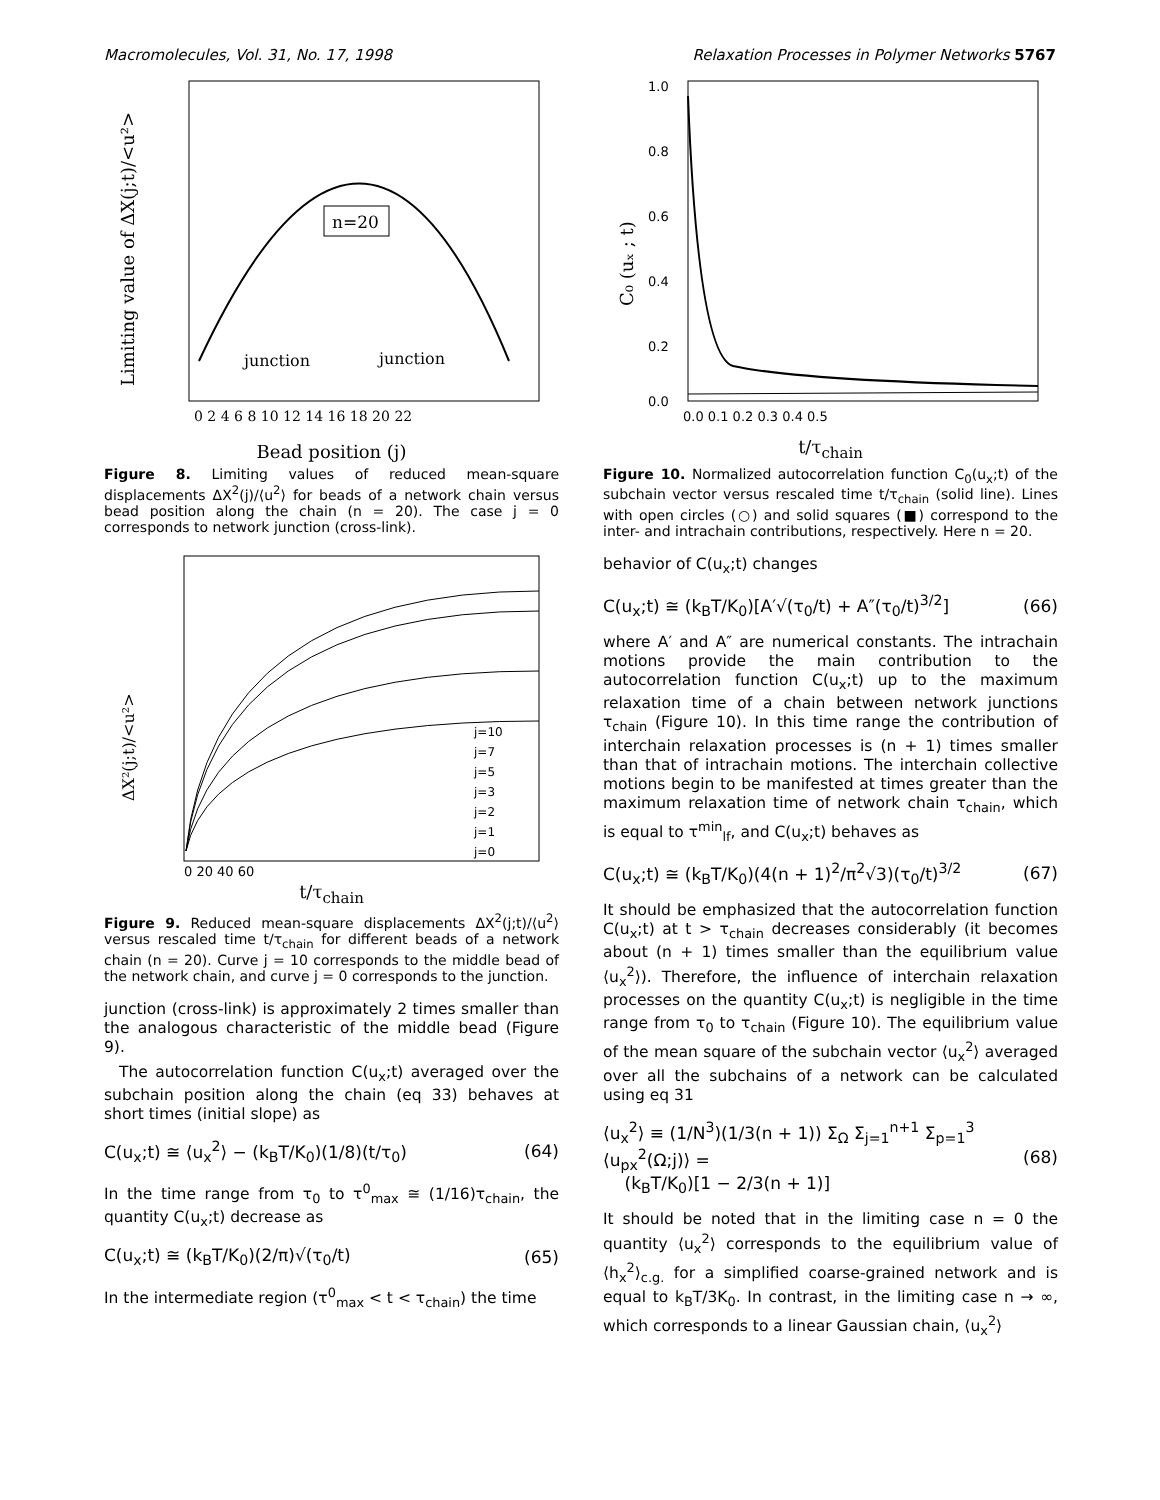Macromolecules, Vol. 31, No. 17, 1998 Relaxation Processes in Polymer Networks 5767
n=20
junction
junction
Limiting value of ΔX(j;t)/<u²>
0 2 4 6 8 10 12 14 16 18 20 22
Bead position (j)
Figure 8. Limiting values of reduced mean-square displacements ΔX<sup>2</sup>(j)/⟨u<sup>2</sup>⟩ for beads of a network chain versus bead position along the chain (n = 20). The case j = 0 corresponds to network junction (cross-link).
ΔX²(j;t)/<u²>
j=10
j=7
j=5
j=3
j=2
j=1
j=0
0 20 40 60
t/τ<sub>chain</sub>
Figure 9. Reduced mean-square displacements ΔX<sup>2</sup>(j;t)/⟨u<sup>2</sup>⟩ versus rescaled time t/τ<sub>chain</sub> for different beads of a network chain (n = 20). Curve j = 10 corresponds to the middle bead of the network chain, and curve j = 0 corresponds to the junction.
junction (cross-link) is approximately 2 times smaller than the analogous characteristic of the middle bead (Figure 9).
The autocorrelation function C(u<sub>x</sub>;t) averaged over the subchain position along the chain (eq 33) behaves at short times (initial slope) as
C(u<sub>x</sub>;t) ≅ ⟨u<sub>x</sub><sup>2</sup>⟩ − (k<sub>B</sub>T/K<sub>0</sub>)(1/8)(t/τ<sub>0</sub>) (64)
In the time range from τ<sub>0</sub> to τ<sup>0</sup><sub>max</sub> ≅ (1/16)τ<sub>chain</sub>, the quantity C(u<sub>x</sub>;t) decrease as
C(u<sub>x</sub>;t) ≅ (k<sub>B</sub>T/K<sub>0</sub>)(2/π)√(τ<sub>0</sub>/t) (65)
In the intermediate region (τ<sup>0</sup><sub>max</sub> < t < τ<sub>chain</sub>) the time
C₀ (uₓ ; t)
1.0
0.8
0.6
0.4
0.2
0.0
0.0 0.1 0.2 0.3 0.4 0.5
t/τ<sub>chain</sub>
Figure 10. Normalized autocorrelation function C<sub>0</sub>(u<sub>x</sub>;t) of the subchain vector versus rescaled time t/τ<sub>chain</sub> (solid line). Lines with open circles (○) and solid squares (■) correspond to the inter- and intrachain contributions, respectively. Here n = 20.
behavior of C(u<sub>x</sub>;t) changes
C(u<sub>x</sub>;t) ≅ (k<sub>B</sub>T/K<sub>0</sub>)[A′√(τ<sub>0</sub>/t) + A″(τ<sub>0</sub>/t)<sup>3/2</sup>] (66)
where A′ and A″ are numerical constants. The intrachain motions provide the main contribution to the autocorrelation function C(u<sub>x</sub>;t) up to the maximum relaxation time of a chain between network junctions τ<sub>chain</sub> (Figure 10). In this time range the contribution of interchain relaxation processes is (n + 1) times smaller than that of intrachain motions. The interchain collective motions begin to be manifested at times greater than the maximum relaxation time of network chain τ<sub>chain</sub>, which is equal to τ<sup>min</sup><sub>lf</sub>, and C(u<sub>x</sub>;t) behaves as
C(u<sub>x</sub>;t) ≅ (k<sub>B</sub>T/K<sub>0</sub>)(4(n + 1)<sup>2</sup>/π<sup>2</sup>√3)(τ<sub>0</sub>/t)<sup>3/2</sup> (67)
It should be emphasized that the autocorrelation function C(u<sub>x</sub>;t) at t > τ<sub>chain</sub> decreases considerably (it becomes about (n + 1) times smaller than the equilibrium value ⟨u<sub>x</sub><sup>2</sup>⟩). Therefore, the influence of interchain relaxation processes on the quantity C(u<sub>x</sub>;t) is negligible in the time range from τ<sub>0</sub> to τ<sub>chain</sub> (Figure 10). The equilibrium value of the mean square of the subchain vector ⟨u<sub>x</sub><sup>2</sup>⟩ averaged over all the subchains of a network can be calculated using eq 31
⟨u<sub>x</sub><sup>2</sup>⟩ ≡ (1/N<sup>3</sup>)(1/3(n + 1)) Σ<sub>Ω</sub> Σ<sub>j=1</sub><sup>n+1</sup> Σ<sub>p=1</sub><sup>3</sup> ⟨u<sub>px</sub><sup>2</sup>(Ω;j)⟩ =
(k<sub>B</sub>T/K<sub>0</sub>)[1 − 2/3(n + 1)] (68)
It should be noted that in the limiting case n = 0 the quantity ⟨u<sub>x</sub><sup>2</sup>⟩ corresponds to the equilibrium value of ⟨h<sub>x</sub><sup>2</sup>⟩<sub>c.g.</sub> for a simplified coarse-grained network and is equal to k<sub>B</sub>T/3K<sub>0</sub>. In contrast, in the limiting case n → ∞, which corresponds to a linear Gaussian chain, ⟨u<sub>x</sub><sup>2</sup>⟩